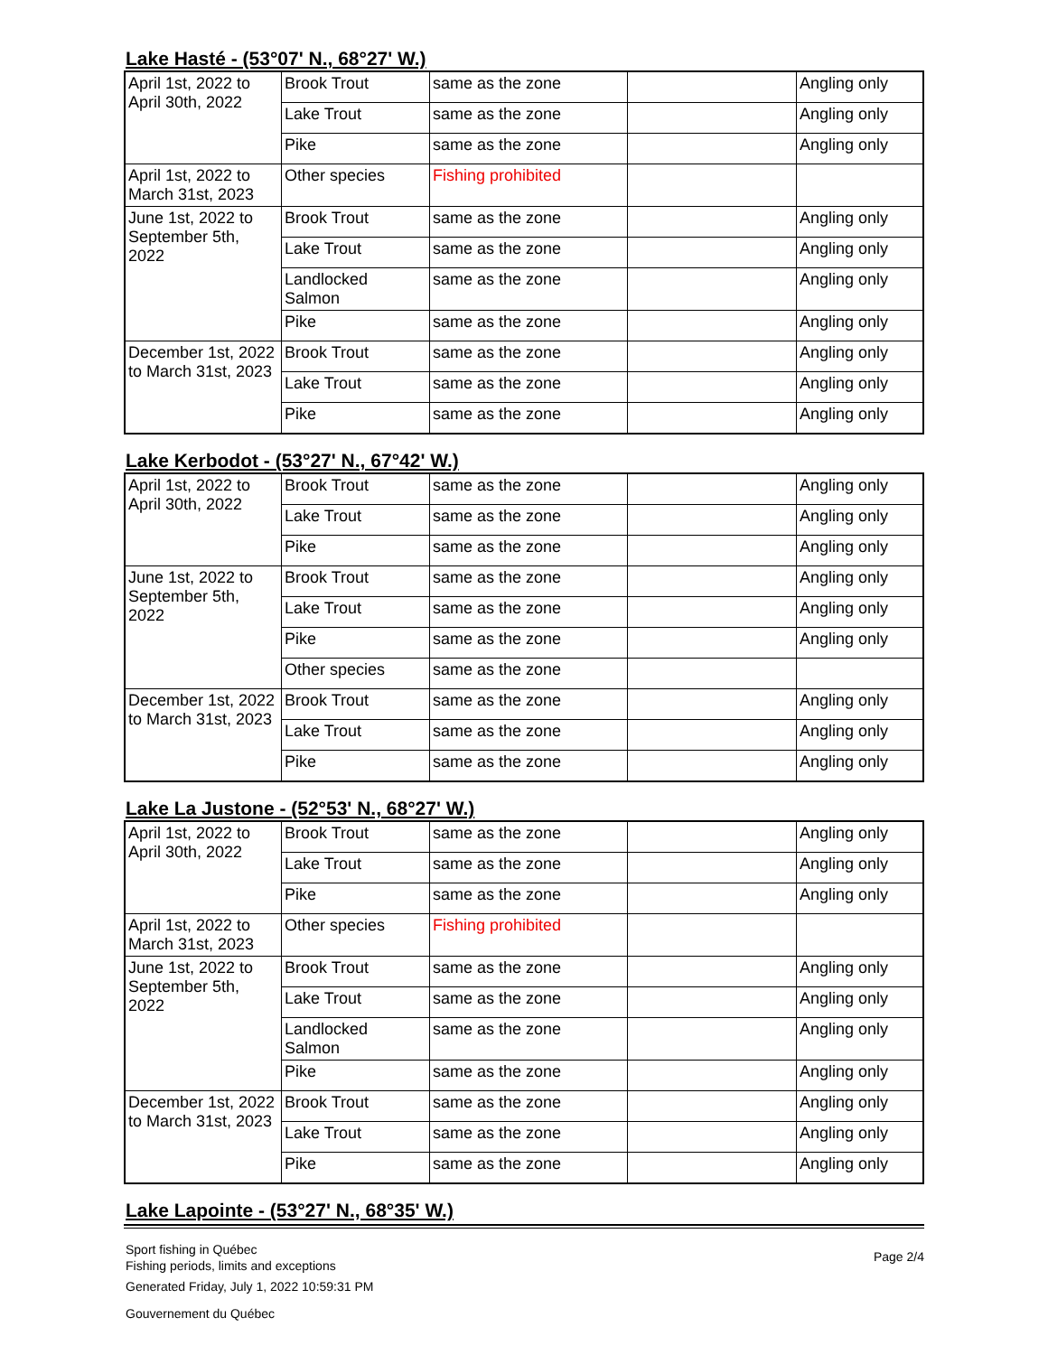Lake Hasté - (53°07' N., 68°27' W.)
| April 1st, 2022 to April 30th, 2022 | Brook Trout | same as the zone | | Angling only |
| | Lake Trout | same as the zone | | Angling only |
| | Pike | same as the zone | | Angling only |
| April 1st, 2022 to March 31st, 2023 | Other species | Fishing prohibited | | |
| June 1st, 2022 to September 5th, 2022 | Brook Trout | same as the zone | | Angling only |
| | Lake Trout | same as the zone | | Angling only |
| | Landlocked Salmon | same as the zone | | Angling only |
| | Pike | same as the zone | | Angling only |
| December 1st, 2022 to March 31st, 2023 | Brook Trout | same as the zone | | Angling only |
| | Lake Trout | same as the zone | | Angling only |
| | Pike | same as the zone | | Angling only |
Lake Kerbodot - (53°27' N., 67°42' W.)
| April 1st, 2022 to April 30th, 2022 | Brook Trout | same as the zone | | Angling only |
| | Lake Trout | same as the zone | | Angling only |
| | Pike | same as the zone | | Angling only |
| June 1st, 2022 to September 5th, 2022 | Brook Trout | same as the zone | | Angling only |
| | Lake Trout | same as the zone | | Angling only |
| | Pike | same as the zone | | Angling only |
| | Other species | same as the zone | | |
| December 1st, 2022 to March 31st, 2023 | Brook Trout | same as the zone | | Angling only |
| | Lake Trout | same as the zone | | Angling only |
| | Pike | same as the zone | | Angling only |
Lake La Justone - (52°53' N., 68°27' W.)
| April 1st, 2022 to April 30th, 2022 | Brook Trout | same as the zone | | Angling only |
| | Lake Trout | same as the zone | | Angling only |
| | Pike | same as the zone | | Angling only |
| April 1st, 2022 to March 31st, 2023 | Other species | Fishing prohibited | | |
| June 1st, 2022 to September 5th, 2022 | Brook Trout | same as the zone | | Angling only |
| | Lake Trout | same as the zone | | Angling only |
| | Landlocked Salmon | same as the zone | | Angling only |
| | Pike | same as the zone | | Angling only |
| December 1st, 2022 to March 31st, 2023 | Brook Trout | same as the zone | | Angling only |
| | Lake Trout | same as the zone | | Angling only |
| | Pike | same as the zone | | Angling only |
Lake Lapointe - (53°27' N., 68°35' W.)
Sport fishing in Québec
Fishing periods, limits and exceptions
Generated Friday, July 1, 2022 10:59:31 PM
Gouvernement du Québec
Page 2/4